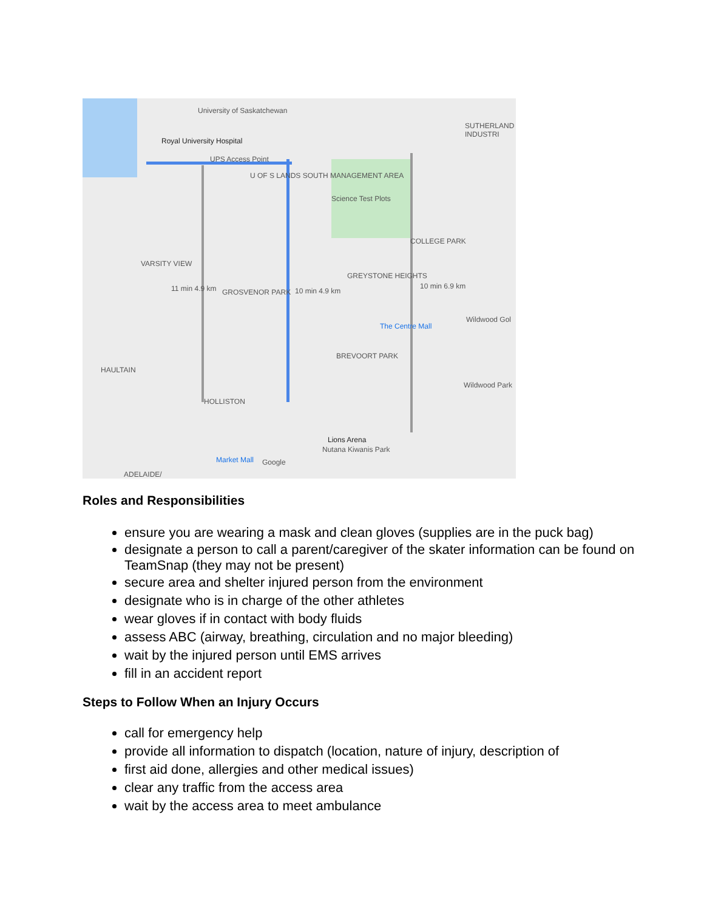University of Saskatchewan
Royal University Hospital
UPS Access Point
U OF S LANDS SOUTH MANAGEMENT AREA
Science Test Plots
VARSITY VIEW
11 min 4.9 km GROSVENOR PARK 10 min 4.9 km
GREYSTONE HEIGHTS
10 min 6.9 km
COLLEGE PARK
The Centre Mall
Wildwood Gol
BREVOORT PARK
HAULTAIN
Wildwood Park
HOLLISTON
Lions Arena
Nutana Kiwanis Park
Market Mall Google
ADELAIDE/
SUTHERLAND INDUSTRI
Roles and Responsibilities
ensure you are wearing a mask and clean gloves (supplies are in the puck bag)
designate a person to call a parent/caregiver of the skater information can be found on TeamSnap (they may not be present)
secure area and shelter injured person from the environment
designate who is in charge of the other athletes
wear gloves if in contact with body fluids
assess ABC (airway, breathing, circulation and no major bleeding)
wait by the injured person until EMS arrives
fill in an accident report
Steps to Follow When an Injury Occurs
call for emergency help
provide all information to dispatch (location, nature of injury, description of
first aid done, allergies and other medical issues)
clear any traffic from the access area
wait by the access area to meet ambulance